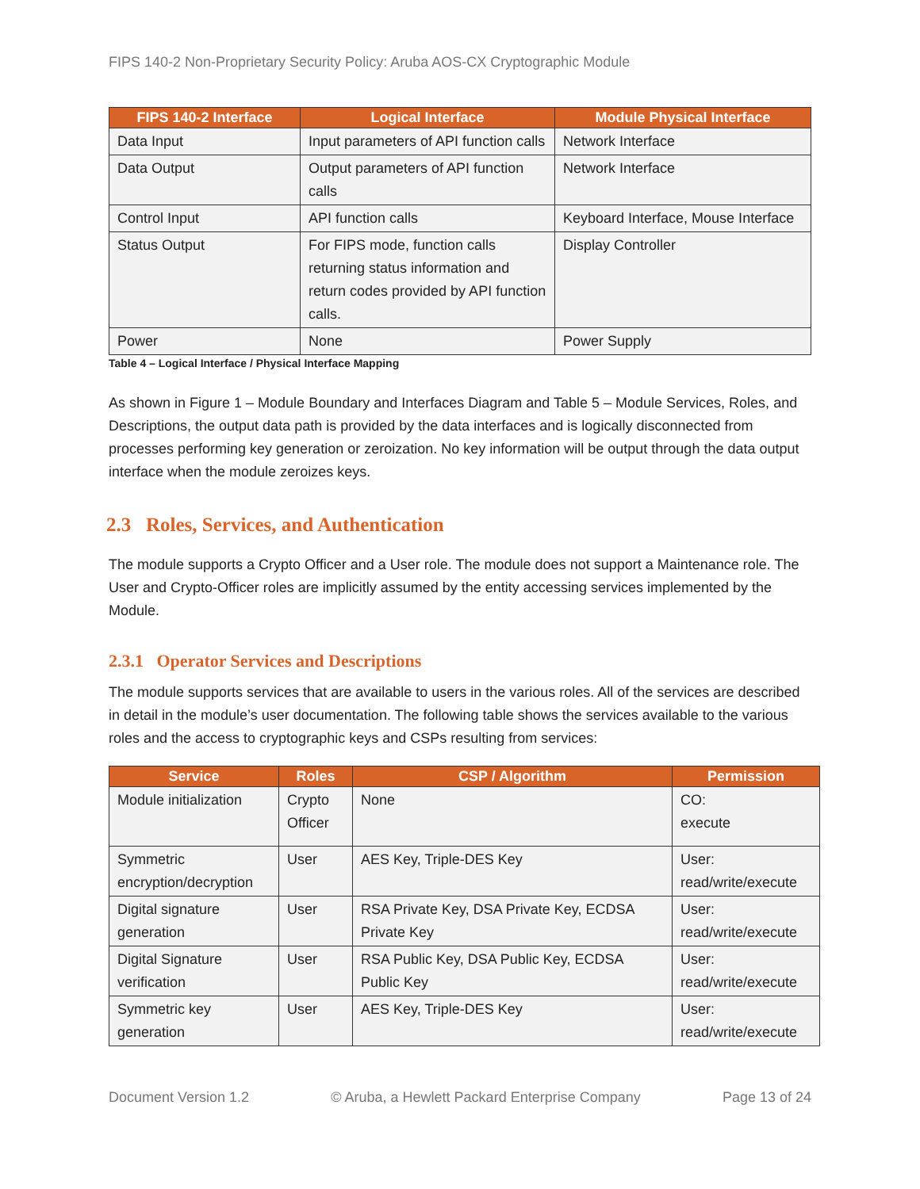FIPS 140-2 Non-Proprietary Security Policy: Aruba AOS-CX Cryptographic Module
| FIPS 140-2 Interface | Logical Interface | Module Physical Interface |
| --- | --- | --- |
| Data Input | Input parameters of API function calls | Network Interface |
| Data Output | Output parameters of API function calls | Network Interface |
| Control Input | API function calls | Keyboard Interface, Mouse Interface |
| Status Output | For FIPS mode, function calls returning status information and return codes provided by API function calls. | Display Controller |
| Power | None | Power Supply |
Table 4 – Logical Interface / Physical Interface Mapping
As shown in Figure 1 – Module Boundary and Interfaces Diagram and Table 5 – Module Services, Roles, and Descriptions, the output data path is provided by the data interfaces and is logically disconnected from processes performing key generation or zeroization. No key information will be output through the data output interface when the module zeroizes keys.
2.3 Roles, Services, and Authentication
The module supports a Crypto Officer and a User role. The module does not support a Maintenance role. The User and Crypto-Officer roles are implicitly assumed by the entity accessing services implemented by the Module.
2.3.1 Operator Services and Descriptions
The module supports services that are available to users in the various roles. All of the services are described in detail in the module’s user documentation. The following table shows the services available to the various roles and the access to cryptographic keys and CSPs resulting from services:
| Service | Roles | CSP / Algorithm | Permission |
| --- | --- | --- | --- |
| Module initialization | Crypto Officer | None | CO: execute |
| Symmetric encryption/decryption | User | AES Key, Triple-DES Key | User: read/write/execute |
| Digital signature generation | User | RSA Private Key, DSA Private Key, ECDSA Private Key | User: read/write/execute |
| Digital Signature verification | User | RSA Public Key, DSA Public Key, ECDSA Public Key | User: read/write/execute |
| Symmetric key generation | User | AES Key, Triple-DES Key | User: read/write/execute |
Document Version 1.2 © Aruba, a Hewlett Packard Enterprise Company Page 13 of 24